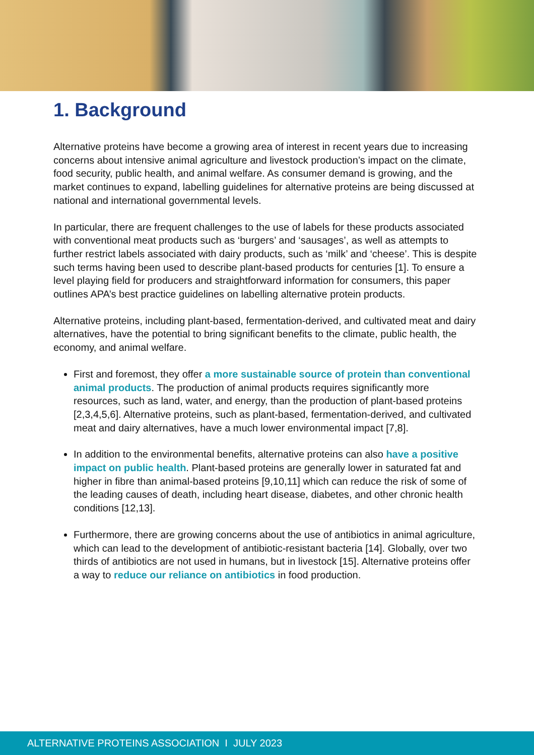1. Background
Alternative proteins have become a growing area of interest in recent years due to increasing concerns about intensive animal agriculture and livestock production’s impact on the climate, food security, public health, and animal welfare. As consumer demand is growing, and the market continues to expand, labelling guidelines for alternative proteins are being discussed at national and international governmental levels.
In particular, there are frequent challenges to the use of labels for these products associated with conventional meat products such as ‘burgers’ and ‘sausages’, as well as attempts to further restrict labels associated with dairy products, such as ‘milk’ and ‘cheese’. This is despite such terms having been used to describe plant-based products for centuries [1]. To ensure a level playing field for producers and straightforward information for consumers, this paper outlines APA’s best practice guidelines on labelling alternative protein products.
Alternative proteins, including plant-based, fermentation-derived, and cultivated meat and dairy alternatives, have the potential to bring significant benefits to the climate, public health, the economy, and animal welfare.
First and foremost, they offer a more sustainable source of protein than conventional animal products. The production of animal products requires significantly more resources, such as land, water, and energy, than the production of plant-based proteins [2,3,4,5,6]. Alternative proteins, such as plant-based, fermentation-derived, and cultivated meat and dairy alternatives, have a much lower environmental impact [7,8].
In addition to the environmental benefits, alternative proteins can also have a positive impact on public health. Plant-based proteins are generally lower in saturated fat and higher in fibre than animal-based proteins [9,10,11] which can reduce the risk of some of the leading causes of death, including heart disease, diabetes, and other chronic health conditions [12,13].
Furthermore, there are growing concerns about the use of antibiotics in animal agriculture, which can lead to the development of antibiotic-resistant bacteria [14]. Globally, over two thirds of antibiotics are not used in humans, but in livestock [15]. Alternative proteins offer a way to reduce our reliance on antibiotics in food production.
ALTERNATIVE PROTEINS ASSOCIATION I JULY 2023